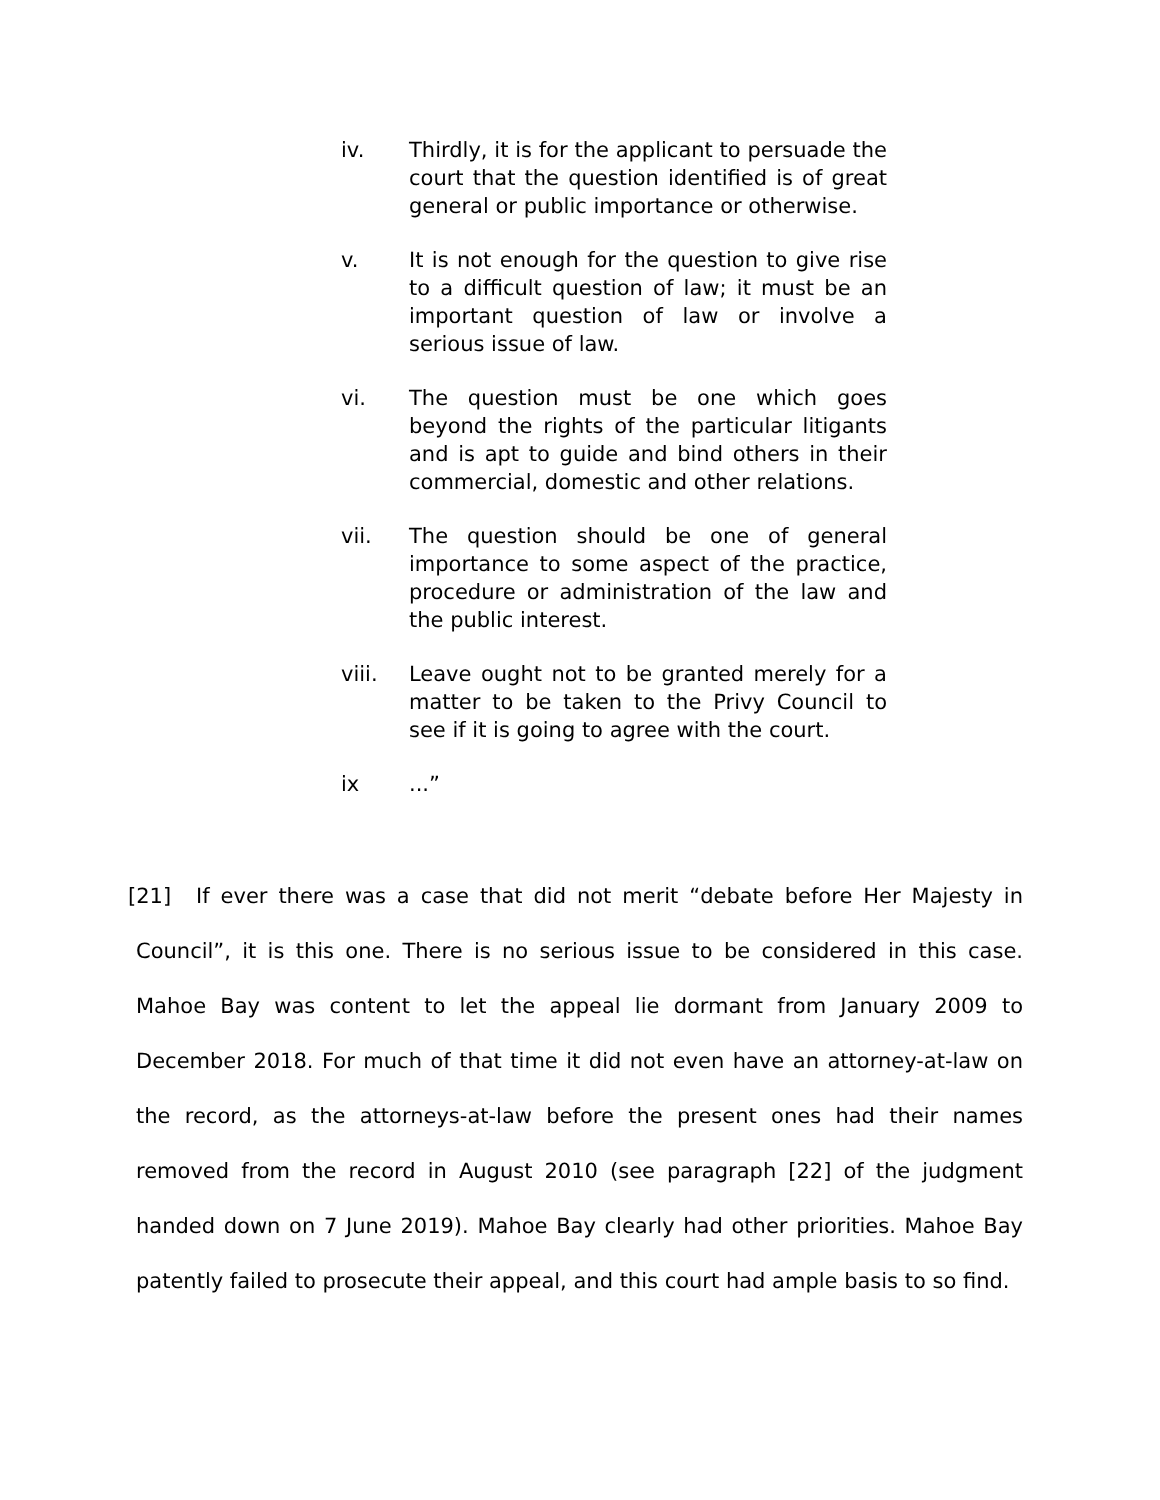iv. Thirdly, it is for the applicant to persuade the court that the question identified is of great general or public importance or otherwise.
v. It is not enough for the question to give rise to a difficult question of law; it must be an important question of law or involve a serious issue of law.
vi. The question must be one which goes beyond the rights of the particular litigants and is apt to guide and bind others in their commercial, domestic and other relations.
vii. The question should be one of general importance to some aspect of the practice, procedure or administration of the law and the public interest.
viii. Leave ought not to be granted merely for a matter to be taken to the Privy Council to see if it is going to agree with the court.
ix ...”
[21] If ever there was a case that did not merit “debate before Her Majesty in Council”, it is this one. There is no serious issue to be considered in this case. Mahoe Bay was content to let the appeal lie dormant from January 2009 to December 2018. For much of that time it did not even have an attorney-at-law on the record, as the attorneys-at-law before the present ones had their names removed from the record in August 2010 (see paragraph [22] of the judgment handed down on 7 June 2019). Mahoe Bay clearly had other priorities. Mahoe Bay patently failed to prosecute their appeal, and this court had ample basis to so find.